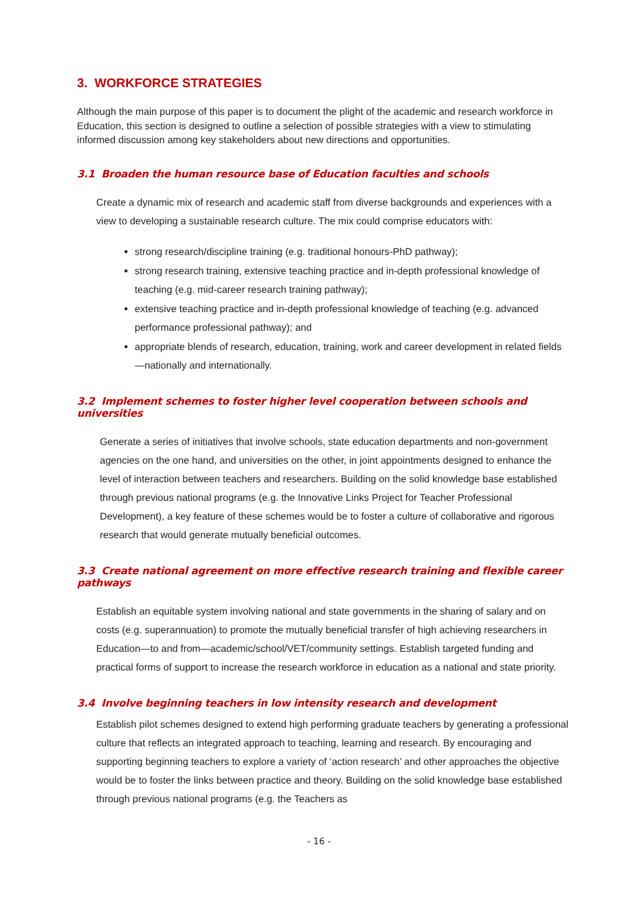3. WORKFORCE STRATEGIES
Although the main purpose of this paper is to document the plight of the academic and research workforce in Education, this section is designed to outline a selection of possible strategies with a view to stimulating informed discussion among key stakeholders about new directions and opportunities.
3.1 Broaden the human resource base of Education faculties and schools
Create a dynamic mix of research and academic staff from diverse backgrounds and experiences with a view to developing a sustainable research culture. The mix could comprise educators with:
strong research/discipline training (e.g. traditional honours-PhD pathway);
strong research training, extensive teaching practice and in-depth professional knowledge of teaching (e.g. mid-career research training pathway);
extensive teaching practice and in-depth professional knowledge of teaching (e.g. advanced performance professional pathway); and
appropriate blends of research, education, training, work and career development in related fields—nationally and internationally.
3.2 Implement schemes to foster higher level cooperation between schools and universities
Generate a series of initiatives that involve schools, state education departments and non-government agencies on the one hand, and universities on the other, in joint appointments designed to enhance the level of interaction between teachers and researchers. Building on the solid knowledge base established through previous national programs (e.g. the Innovative Links Project for Teacher Professional Development), a key feature of these schemes would be to foster a culture of collaborative and rigorous research that would generate mutually beneficial outcomes.
3.3 Create national agreement on more effective research training and flexible career pathways
Establish an equitable system involving national and state governments in the sharing of salary and on costs (e.g. superannuation) to promote the mutually beneficial transfer of high achieving researchers in Education—to and from—academic/school/VET/community settings. Establish targeted funding and practical forms of support to increase the research workforce in education as a national and state priority.
3.4 Involve beginning teachers in low intensity research and development
Establish pilot schemes designed to extend high performing graduate teachers by generating a professional culture that reflects an integrated approach to teaching, learning and research. By encouraging and supporting beginning teachers to explore a variety of ‘action research’ and other approaches the objective would be to foster the links between practice and theory. Building on the solid knowledge base established through previous national programs (e.g. the Teachers as
- 16 -